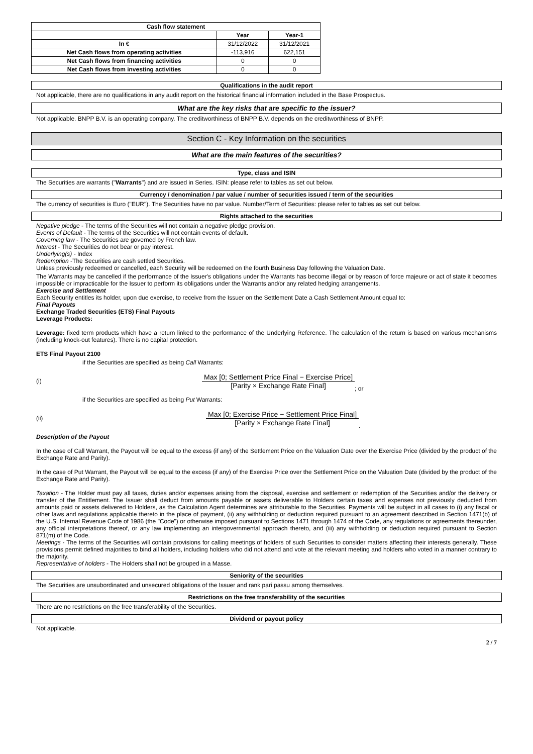| Cash flow statement | | |
| --- | --- | --- |
| | Year | Year-1 |
| In € | 31/12/2022 | 31/12/2021 |
| Net Cash flows from operating activities | -113,916 | 622,151 |
| Net Cash flows from financing activities | 0 | 0 |
| Net Cash flows from investing activities | 0 | 0 |
Qualifications in the audit report
Not applicable, there are no qualifications in any audit report on the historical financial information included in the Base Prospectus.
What are the key risks that are specific to the issuer?
Not applicable. BNPP B.V. is an operating company. The creditworthiness of BNPP B.V. depends on the creditworthiness of BNPP.
Section C - Key Information on the securities
What are the main features of the securities?
Type, class and ISIN
The Securities are warrants ("Warrants") and are issued in Series. ISIN: please refer to tables as set out below.
Currency / denomination / par value / number of securities issued / term of the securities
The currency of securities is Euro ("EUR"). The Securities have no par value. Number/Term of Securities: please refer to tables as set out below.
Rights attached to the securities
Negative pledge - The terms of the Securities will not contain a negative pledge provision.
Events of Default - The terms of the Securities will not contain events of default.
Governing law - The Securities are governed by French law.
Interest - The Securities do not bear or pay interest.
Underlying(s) - Index
Redemption -The Securities are cash settled Securities.
Unless previously redeemed or cancelled, each Security will be redeemed on the fourth Business Day following the Valuation Date.
The Warrants may be cancelled if the performance of the Issuer's obligations under the Warrants has become illegal or by reason of force majeure or act of state it becomes impossible or impracticable for the Issuer to perform its obligations under the Warrants and/or any related hedging arrangements.
Exercise and Settlement
Each Security entitles its holder, upon due exercise, to receive from the Issuer on the Settlement Date a Cash Settlement Amount equal to:
Final Payouts
Exchange Traded Securities (ETS) Final Payouts
Leverage Products:
Leverage: fixed term products which have a return linked to the performance of the Underlying Reference. The calculation of the return is based on various mechanisms (including knock-out features). There is no capital protection.
ETS Final Payout 2100
if the Securities are specified as being Call Warrants:
(i) Max [0; Settlement Price Final − Exercise Price] [Parity × Exchange Rate Final]; or
if the Securities are specified as being Put Warrants:
(ii) Max [0; Exercise Price − Settlement Price Final] [Parity × Exchange Rate Final].
Description of the Payout
In the case of Call Warrant, the Payout will be equal to the excess (if any) of the Settlement Price on the Valuation Date over the Exercise Price (divided by the product of the Exchange Rate and Parity).
In the case of Put Warrant, the Payout will be equal to the excess (if any) of the Exercise Price over the Settlement Price on the Valuation Date (divided by the product of the Exchange Rate and Parity).
Taxation - The Holder must pay all taxes, duties and/or expenses arising from the disposal, exercise and settlement or redemption of the Securities and/or the delivery or transfer of the Entitlement. The Issuer shall deduct from amounts payable or assets deliverable to Holders certain taxes and expenses not previously deducted from amounts paid or assets delivered to Holders, as the Calculation Agent determines are attributable to the Securities. Payments will be subject in all cases to (i) any fiscal or other laws and regulations applicable thereto in the place of payment, (ii) any withholding or deduction required pursuant to an agreement described in Section 1471(b) of the U.S. Internal Revenue Code of 1986 (the "Code") or otherwise imposed pursuant to Sections 1471 through 1474 of the Code, any regulations or agreements thereunder, any official interpretations thereof, or any law implementing an intergovernmental approach thereto, and (iii) any withholding or deduction required pursuant to Section 871(m) of the Code.
Meetings - The terms of the Securities will contain provisions for calling meetings of holders of such Securities to consider matters affecting their interests generally. These provisions permit defined majorities to bind all holders, including holders who did not attend and vote at the relevant meeting and holders who voted in a manner contrary to the majority.
Representative of holders - The Holders shall not be grouped in a Masse.
Seniority of the securities
The Securities are unsubordinated and unsecured obligations of the Issuer and rank pari passu among themselves.
Restrictions on the free transferability of the securities
There are no restrictions on the free transferability of the Securities.
Dividend or payout policy
Not applicable.
2 / 7